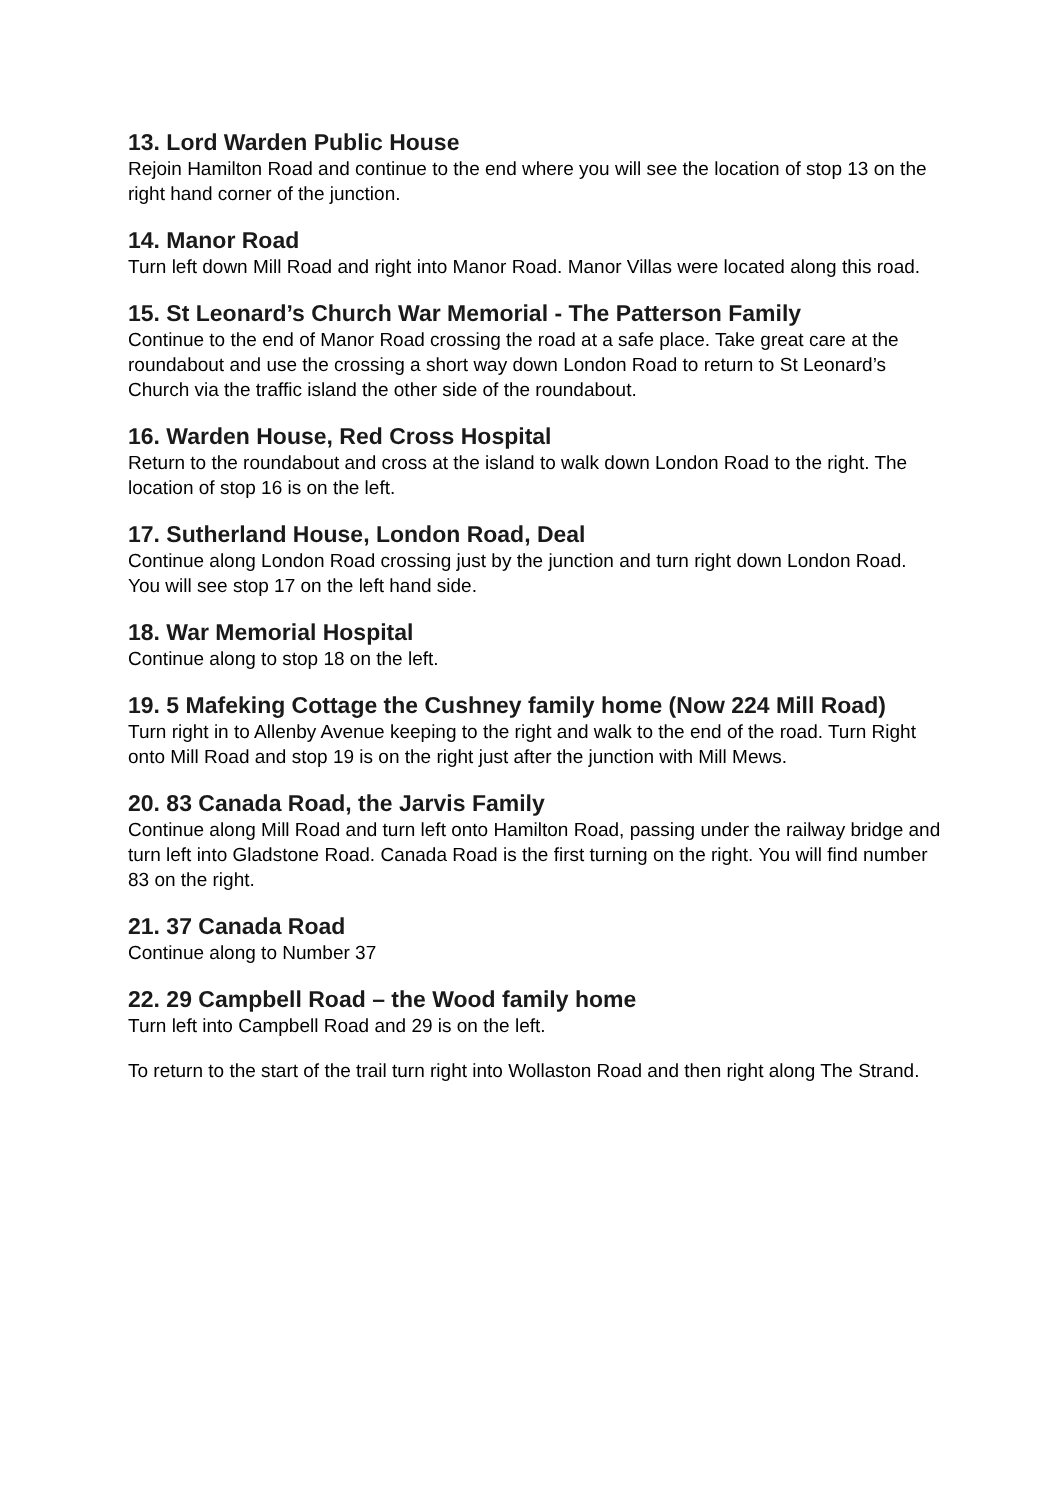13. Lord Warden Public House
Rejoin Hamilton Road and continue to the end where you will see the location of stop 13 on the right hand corner of the junction.
14. Manor Road
Turn left down Mill Road and right into Manor Road. Manor Villas were located along this road.
15. St Leonard’s Church War Memorial - The Patterson Family
Continue to the end of Manor Road crossing the road at a safe place. Take great care at the roundabout and use the crossing a short way down London Road to return to St Leonard’s Church via the traffic island the other side of the roundabout.
16. Warden House, Red Cross Hospital
Return to the roundabout and cross at the island to walk down London Road to the right. The location of stop 16 is on the left.
17. Sutherland House, London Road, Deal
Continue along London Road crossing just by the junction and turn right down London Road. You will see stop 17 on the left hand side.
18. War Memorial Hospital
Continue along to stop 18 on the left.
19. 5 Mafeking Cottage the Cushney family home (Now 224 Mill Road)
Turn right in to Allenby Avenue keeping to the right and walk to the end of the road. Turn Right onto Mill Road and stop 19 is on the right just after the junction with Mill Mews.
20. 83 Canada Road, the Jarvis Family
Continue along Mill Road and turn left onto Hamilton Road, passing under the railway bridge and turn left into Gladstone Road. Canada Road is the first turning on the right. You will find number 83 on the right.
21. 37 Canada Road
Continue along to Number 37
22. 29 Campbell Road – the Wood family home
Turn left into Campbell Road and 29 is on the left.
To return to the start of the trail turn right into Wollaston Road and then right along The Strand.